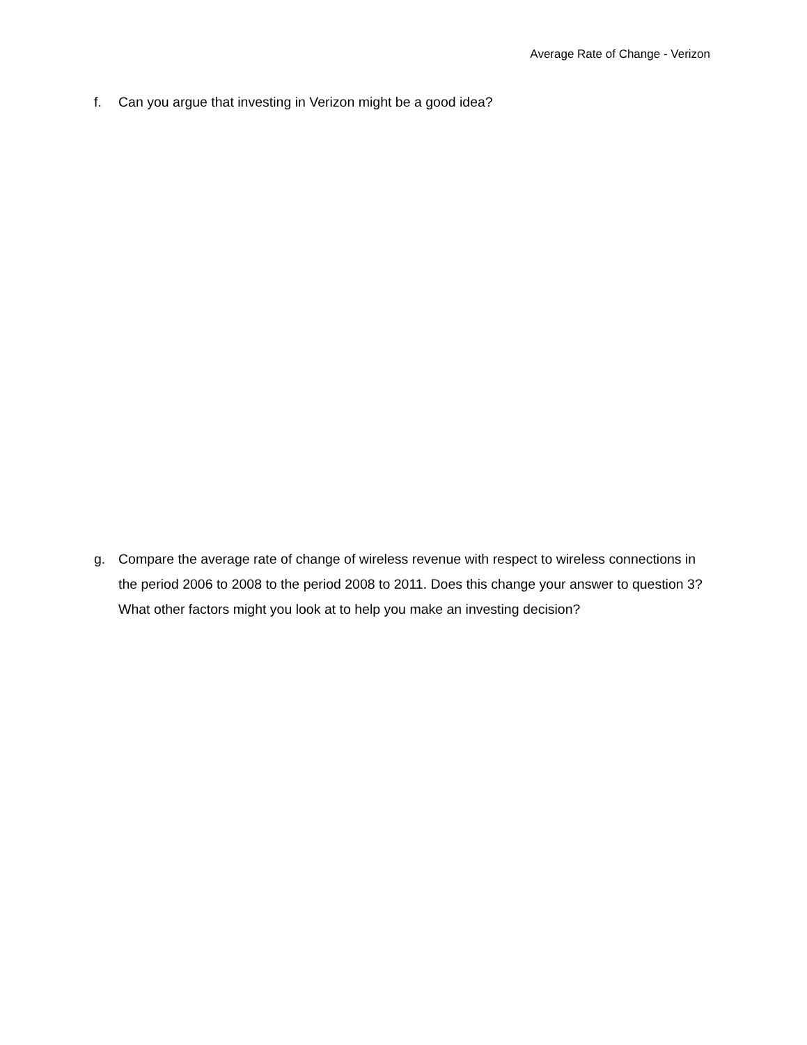Average Rate of Change - Verizon
f. Can you argue that investing in Verizon might be a good idea?
g. Compare the average rate of change of wireless revenue with respect to wireless connections in the period 2006 to 2008 to the period 2008 to 2011. Does this change your answer to question 3? What other factors might you look at to help you make an investing decision?